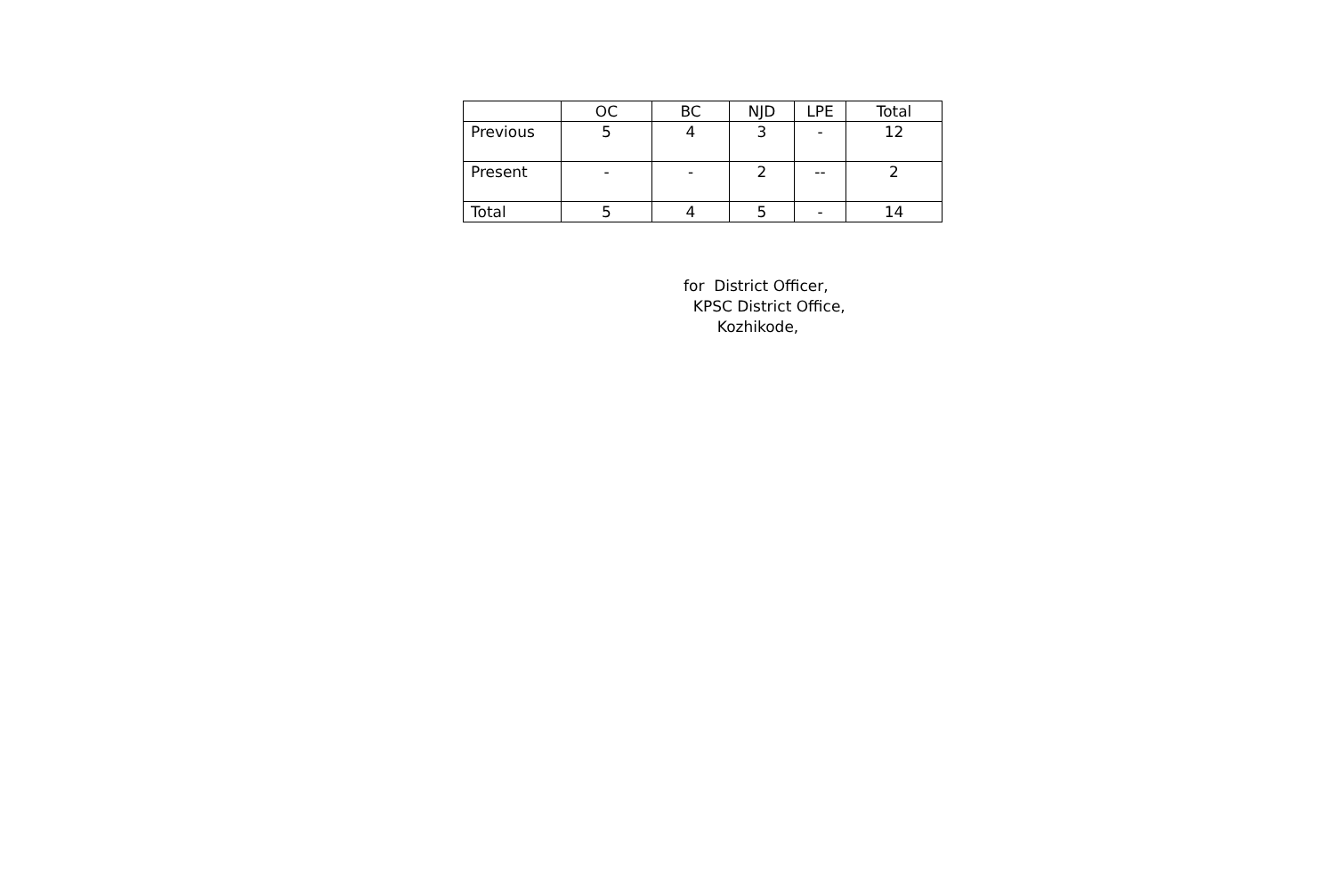| | OC | BC | NJD | LPE | Total |
| --- | --- | --- | --- | --- | --- |
| Previous | 5 | 4 | 3 | - | 12 |
| Present | - | - | 2 | -- | 2 |
| Total | 5 | 4 | 5 | - | 14 |
for District Officer,
KPSC District Office,
Kozhikode,